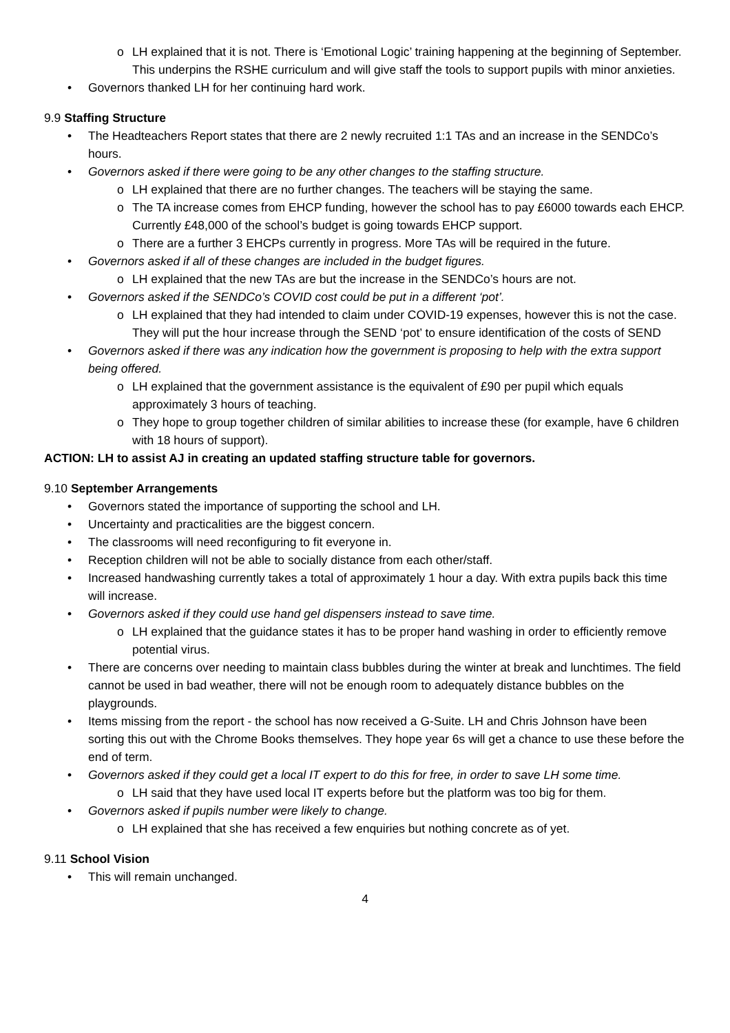o LH explained that it is not. There is ‘Emotional Logic’ training happening at the beginning of September. This underpins the RSHE curriculum and will give staff the tools to support pupils with minor anxieties.
• Governors thanked LH for her continuing hard work.
9.9 Staffing Structure
• The Headteachers Report states that there are 2 newly recruited 1:1 TAs and an increase in the SENDCo’s hours.
• Governors asked if there were going to be any other changes to the staffing structure.
o LH explained that there are no further changes. The teachers will be staying the same.
o The TA increase comes from EHCP funding, however the school has to pay £6000 towards each EHCP. Currently £48,000 of the school’s budget is going towards EHCP support.
o There are a further 3 EHCPs currently in progress. More TAs will be required in the future.
• Governors asked if all of these changes are included in the budget figures.
o LH explained that the new TAs are but the increase in the SENDCo’s hours are not.
• Governors asked if the SENDCo’s COVID cost could be put in a different ‘pot’.
o LH explained that they had intended to claim under COVID-19 expenses, however this is not the case. They will put the hour increase through the SEND ‘pot’ to ensure identification of the costs of SEND
• Governors asked if there was any indication how the government is proposing to help with the extra support being offered.
o LH explained that the government assistance is the equivalent of £90 per pupil which equals approximately 3 hours of teaching.
o They hope to group together children of similar abilities to increase these (for example, have 6 children with 18 hours of support).
ACTION: LH to assist AJ in creating an updated staffing structure table for governors.
9.10 September Arrangements
• Governors stated the importance of supporting the school and LH.
• Uncertainty and practicalities are the biggest concern.
• The classrooms will need reconfiguring to fit everyone in.
• Reception children will not be able to socially distance from each other/staff.
• Increased handwashing currently takes a total of approximately 1 hour a day. With extra pupils back this time will increase.
• Governors asked if they could use hand gel dispensers instead to save time.
o LH explained that the guidance states it has to be proper hand washing in order to efficiently remove potential virus.
• There are concerns over needing to maintain class bubbles during the winter at break and lunchtimes. The field cannot be used in bad weather, there will not be enough room to adequately distance bubbles on the playgrounds.
• Items missing from the report - the school has now received a G-Suite. LH and Chris Johnson have been sorting this out with the Chrome Books themselves. They hope year 6s will get a chance to use these before the end of term.
• Governors asked if they could get a local IT expert to do this for free, in order to save LH some time.
o LH said that they have used local IT experts before but the platform was too big for them.
• Governors asked if pupils number were likely to change.
o LH explained that she has received a few enquiries but nothing concrete as of yet.
9.11 School Vision
• This will remain unchanged.
4